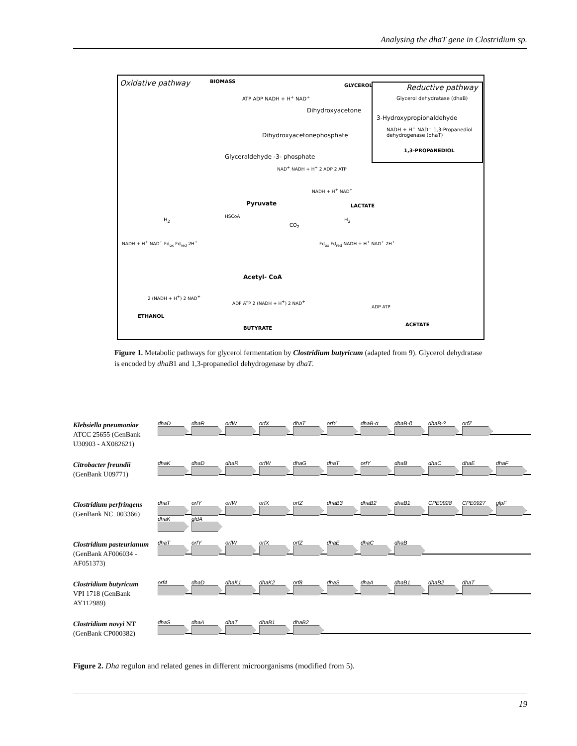Analysing the dhaT gene in Clostridium sp.
Oxidative pathway BIOMASS
GLYCEROL Reductive pathway
Glycerol dehydratase (dhaB)
3-Hydroxypropionaldehyde
NADH + H<sup>+</sup> NAD<sup>+</sup> 1,3-Propanediol dehydrogenase (dhaT)
1,3-PROPANEDIOL
ATP ADP NADH + H<sup>+</sup> NAD<sup>+</sup>
Dihydroxyacetone
Dihydroxyacetonephosphate
Glyceraldehyde -3- phosphate
NAD<sup>+</sup> NADH + H<sup>+</sup> 2 ADP 2 ATP
Pyruvate
NADH + H<sup>+</sup> NAD<sup>+</sup>
LACTATE
HSCoA
CO<sub>2</sub>
H<sub>2</sub> H<sub>2</sub>
NADH + H<sup>+</sup> NAD<sup>+</sup> Fd<sub>ox</sub> Fd<sub>red</sub> 2H<sup>+</sup> Fd<sub>ox</sub> Fd<sub>red</sub> NADH + H<sup>+</sup> NAD<sup>+</sup> 2H<sup>+</sup>
Acetyl- CoA
2 (NADH + H<sup>+</sup>) 2 NAD<sup>+</sup>
ADP ATP 2 (NADH + H<sup>+</sup>) 2 NAD<sup>+</sup>
ADP ATP
ETHANOL
BUTYRATE
ACETATE
Figure 1. Metabolic pathways for glycerol fermentation by Clostridium butyricum (adapted from 9). Glycerol dehydratase is encoded by dhaB1 and 1,3-propanediol dehydrogenase by dhaT.
Klebsiella pneumoniae
ATCC 25655 (GenBank U30903 - AX082621)
dhaD dhaR orfW orfX dhaT orfY dhaB-α dhaB-ß dhaB-? orfZ
Citrobacter freundii
(GenBank U09771)
dhaK dhaD dhaR orfW dhaG dhaT orfY dhaB dhaC dhaE dhaF
Clostridium perfringens
(GenBank NC_003366)
dhaT orfY orfW orfX orfZ dhaB3 dhaB2 dhaB1 CPE0928 CPE0927 glpF dhaK gldA
Clostridium pasteurianum
(GenBank AF006034 - AF051373)
dhaT orfY orfW orfX orfZ dhaE dhaC dhaB
Clostridium butyricum
VPI 1718 (GenBank AY112989)
orf4 dhaD dhaK1 dhaK2 orf8 dhaS dhaA dhaB1 dhaB2 dhaT
Clostridium novyi NT
(GenBank CP000382)
dhaS dhaA dhaT dhaB1 dhaB2
Figure 2. Dha regulon and related genes in different microorganisms (modified from 5).
19